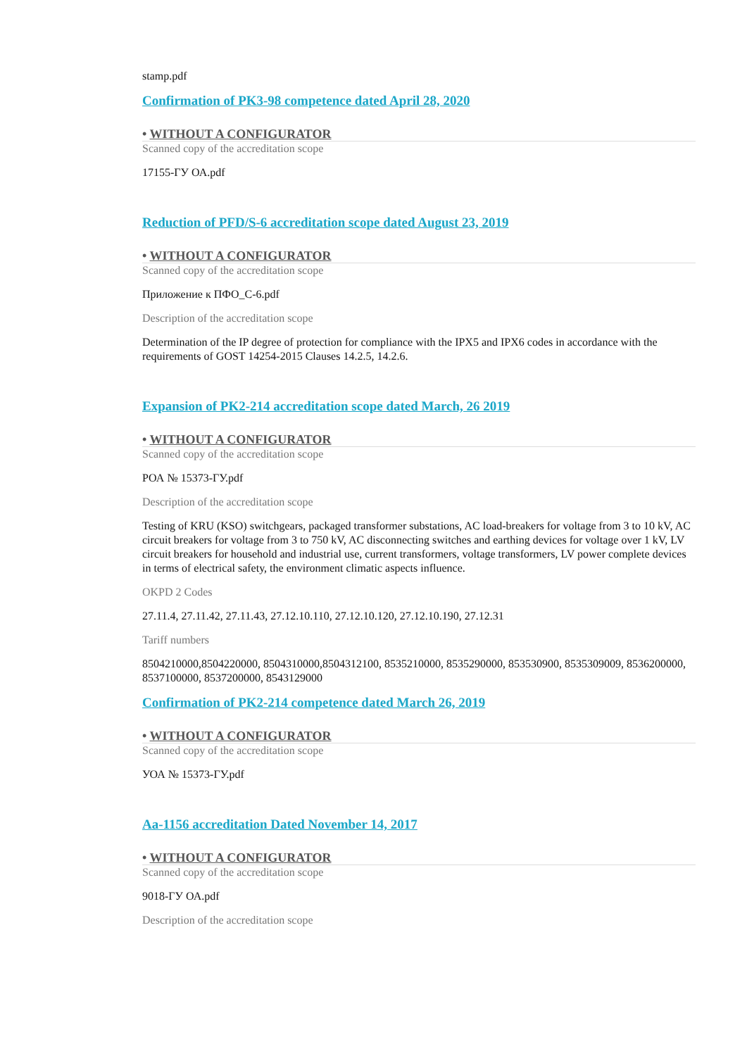stamp.pdf
Confirmation of PK3-98 competence dated April 28, 2020
• WITHOUT A CONFIGURATOR
Scanned copy of the accreditation scope
17155-ГУ ОА.pdf
Reduction of PFD/S-6 accreditation scope dated August 23, 2019
• WITHOUT A CONFIGURATOR
Scanned copy of the accreditation scope
Приложение к ПФО_С-6.pdf
Description of the accreditation scope
Determination of the IP degree of protection for compliance with the IPX5 and IPX6 codes in accordance with the requirements of GOST 14254-2015 Clauses 14.2.5, 14.2.6.
Expansion of PK2-214 accreditation scope dated March, 26 2019
• WITHOUT A CONFIGURATOR
Scanned copy of the accreditation scope
РОА № 15373-ГУ.pdf
Description of the accreditation scope
Testing of KRU (KSO) switchgears, packaged transformer substations, AC load-breakers for voltage from 3 to 10 kV, AC circuit breakers for voltage from 3 to 750 kV, AC disconnecting switches and earthing devices for voltage over 1 kV, LV circuit breakers for household and industrial use, current transformers, voltage transformers, LV power complete devices in terms of electrical safety, the environment climatic aspects influence.
OKPD 2 Codes
27.11.4, 27.11.42, 27.11.43, 27.12.10.110, 27.12.10.120, 27.12.10.190, 27.12.31
Tariff numbers
8504210000,8504220000, 8504310000,8504312100, 8535210000, 8535290000, 853530900, 8535309009, 8536200000, 8537100000, 8537200000, 8543129000
Confirmation of PK2-214 competence dated March 26, 2019
• WITHOUT A CONFIGURATOR
Scanned copy of the accreditation scope
УОА № 15373-ГУ.pdf
Aa-1156 accreditation Dated November 14, 2017
• WITHOUT A CONFIGURATOR
Scanned copy of the accreditation scope
9018-ГУ ОА.pdf
Description of the accreditation scope